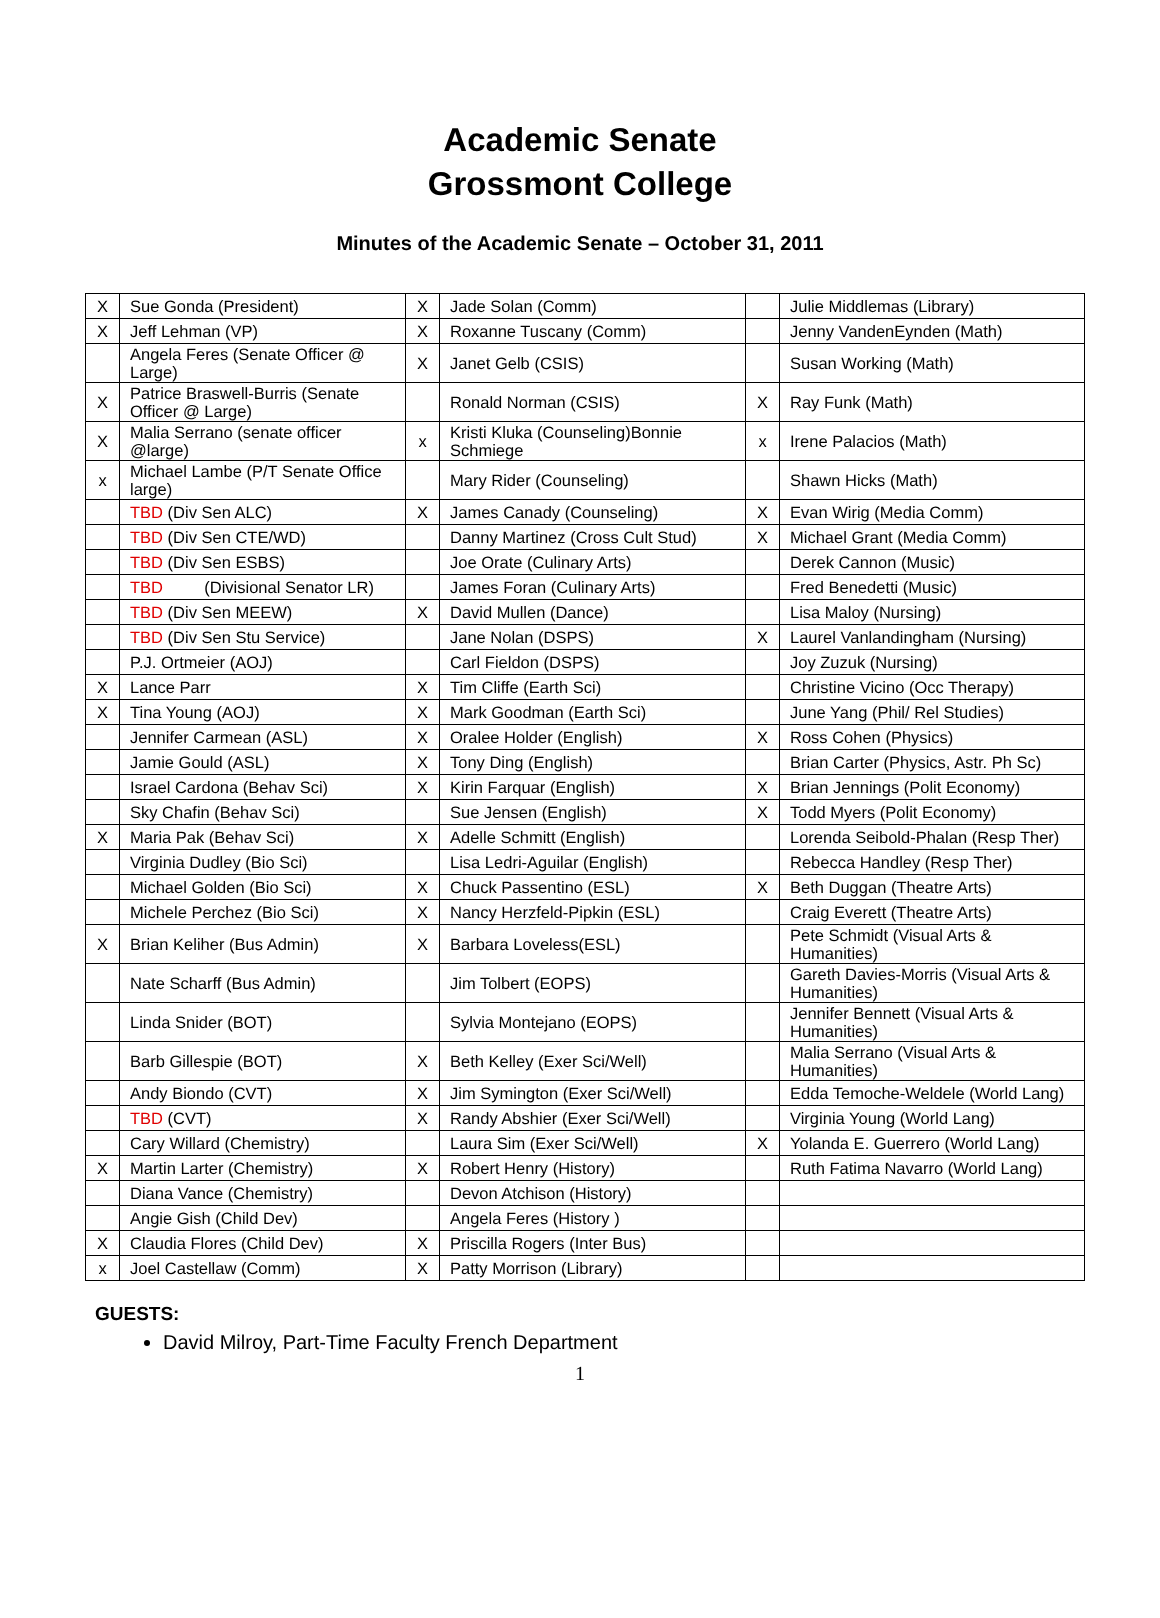Academic Senate
Grossmont College
Minutes of the Academic Senate – October 31, 2011
| X | Sue Gonda (President) | X | Jade Solan (Comm) | | Julie Middlemas (Library) |
| X | Jeff Lehman (VP) | X | Roxanne Tuscany (Comm) | | Jenny VandenEynden (Math) |
| | Angela Feres (Senate Officer @ Large) | X | Janet Gelb (CSIS) | | Susan Working (Math) |
| X | Patrice Braswell-Burris (Senate Officer @ Large) | | Ronald Norman (CSIS) | X | Ray Funk (Math) |
| X | Malia Serrano (senate officer @large) | x | Kristi Kluka (Counseling)Bonnie Schmiege | x | Irene Palacios (Math) |
| x | Michael Lambe (P/T Senate Office large) | | Mary Rider (Counseling) | | Shawn Hicks (Math) |
| | TBD (Div Sen ALC) | X | James Canady (Counseling) | X | Evan Wirig (Media Comm) |
| | TBD (Div Sen CTE/WD) | | Danny Martinez (Cross Cult Stud) | X | Michael Grant (Media Comm) |
| | TBD (Div Sen ESBS) | | Joe Orate (Culinary Arts) | | Derek Cannon (Music) |
| | TBD (Divisional Senator LR) | | James Foran (Culinary Arts) | | Fred Benedetti (Music) |
| | TBD (Div Sen MEEW) | X | David Mullen (Dance) | | Lisa Maloy (Nursing) |
| | TBD (Div Sen Stu Service) | | Jane Nolan (DSPS) | X | Laurel Vanlandingham (Nursing) |
| | P.J. Ortmeier (AOJ) | | Carl Fieldon (DSPS) | | Joy Zuzuk (Nursing) |
| X | Lance Parr | X | Tim Cliffe (Earth Sci) | | Christine Vicino (Occ Therapy) |
| X | Tina Young (AOJ) | X | Mark Goodman (Earth Sci) | | June Yang (Phil/ Rel Studies) |
| | Jennifer Carmean (ASL) | X | Oralee Holder (English) | X | Ross Cohen (Physics) |
| | Jamie Gould (ASL) | X | Tony Ding (English) | | Brian Carter (Physics, Astr. Ph Sc) |
| | Israel Cardona (Behav Sci) | X | Kirin Farquar (English) | X | Brian Jennings (Polit Economy) |
| | Sky Chafin (Behav Sci) | | Sue Jensen (English) | X | Todd Myers (Polit Economy) |
| X | Maria Pak (Behav Sci) | X | Adelle Schmitt (English) | | Lorenda Seibold-Phalan (Resp Ther) |
| | Virginia Dudley (Bio Sci) | | Lisa Ledri-Aguilar (English) | | Rebecca Handley (Resp Ther) |
| | Michael Golden (Bio Sci) | X | Chuck Passentino (ESL) | X | Beth Duggan (Theatre Arts) |
| | Michele Perchez (Bio Sci) | X | Nancy Herzfeld-Pipkin (ESL) | | Craig Everett (Theatre Arts) |
| X | Brian Keliher (Bus Admin) | X | Barbara Loveless(ESL) | | Pete Schmidt (Visual Arts & Humanities) |
| | Nate Scharff (Bus Admin) | | Jim Tolbert (EOPS) | | Gareth Davies-Morris (Visual Arts & Humanities) |
| | Linda Snider (BOT) | | Sylvia Montejano (EOPS) | | Jennifer Bennett (Visual Arts & Humanities) |
| | Barb Gillespie (BOT) | X | Beth Kelley (Exer Sci/Well) | | Malia Serrano (Visual Arts & Humanities) |
| | Andy Biondo (CVT) | X | Jim Symington (Exer Sci/Well) | | Edda Temoche-Weldele (World Lang) |
| | TBD (CVT) | X | Randy Abshier (Exer Sci/Well) | | Virginia Young (World Lang) |
| | Cary Willard (Chemistry) | | Laura Sim (Exer Sci/Well) | X | Yolanda E. Guerrero (World Lang) |
| X | Martin Larter (Chemistry) | X | Robert Henry (History) | | Ruth Fatima Navarro (World Lang) |
| | Diana Vance (Chemistry) | | Devon Atchison (History) | | |
| | Angie Gish (Child Dev) | | Angela Feres (History ) | | |
| X | Claudia Flores (Child Dev) | X | Priscilla Rogers (Inter Bus) | | |
| x | Joel Castellaw (Comm) | X | Patty Morrison (Library) | | |
GUESTS:
David Milroy, Part-Time Faculty French Department
1